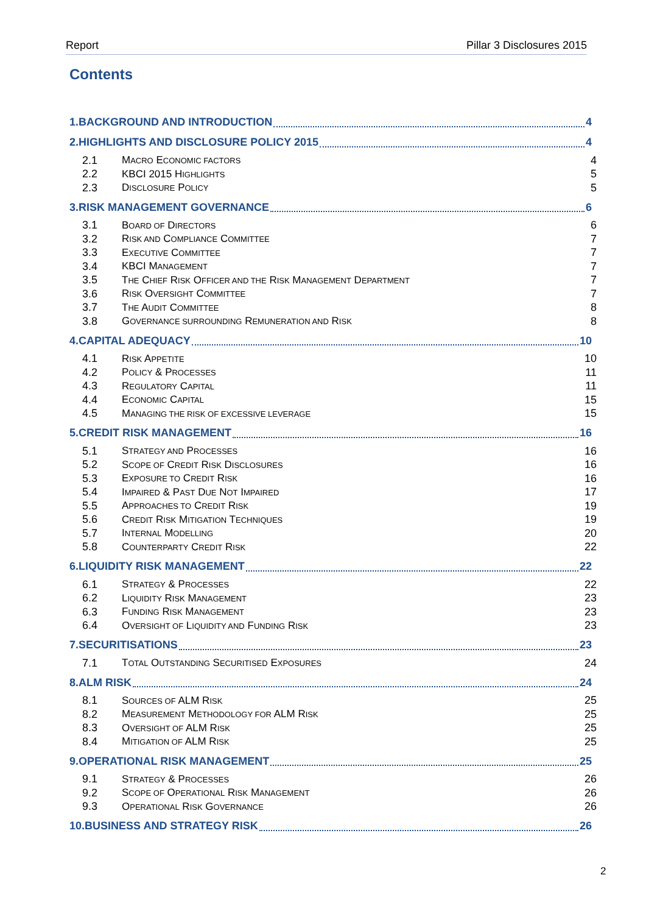Report Pillar 3 Disclosures 2015
Contents
1.BACKGROUND AND INTRODUCTION 4
2.HIGHLIGHTS AND DISCLOSURE POLICY 2015 4
2.1 MACRO ECONOMIC FACTORS 4
2.2 KBCI 2015 HIGHLIGHTS 5
2.3 DISCLOSURE POLICY 5
3.RISK MANAGEMENT GOVERNANCE 6
3.1 BOARD OF DIRECTORS 6
3.2 RISK AND COMPLIANCE COMMITTEE 7
3.3 EXECUTIVE COMMITTEE 7
3.4 KBCI MANAGEMENT 7
3.5 THE CHIEF RISK OFFICER AND THE RISK MANAGEMENT DEPARTMENT 7
3.6 RISK OVERSIGHT COMMITTEE 7
3.7 THE AUDIT COMMITTEE 8
3.8 GOVERNANCE SURROUNDING REMUNERATION AND RISK 8
4.CAPITAL ADEQUACY 10
4.1 RISK APPETITE 10
4.2 POLICY & PROCESSES 11
4.3 REGULATORY CAPITAL 11
4.4 ECONOMIC CAPITAL 15
4.5 MANAGING THE RISK OF EXCESSIVE LEVERAGE 15
5.CREDIT RISK MANAGEMENT 16
5.1 STRATEGY AND PROCESSES 16
5.2 SCOPE OF CREDIT RISK DISCLOSURES 16
5.3 EXPOSURE TO CREDIT RISK 16
5.4 IMPAIRED & PAST DUE NOT IMPAIRED 17
5.5 APPROACHES TO CREDIT RISK 19
5.6 CREDIT RISK MITIGATION TECHNIQUES 19
5.7 INTERNAL MODELLING 20
5.8 COUNTERPARTY CREDIT RISK 22
6.LIQUIDITY RISK MANAGEMENT 22
6.1 STRATEGY & PROCESSES 22
6.2 LIQUIDITY RISK MANAGEMENT 23
6.3 FUNDING RISK MANAGEMENT 23
6.4 OVERSIGHT OF LIQUIDITY AND FUNDING RISK 23
7.SECURITISATIONS 23
7.1 TOTAL OUTSTANDING SECURITISED EXPOSURES 24
8.ALM RISK 24
8.1 SOURCES OF ALM RISK 25
8.2 MEASUREMENT METHODOLOGY FOR ALM RISK 25
8.3 OVERSIGHT OF ALM RISK 25
8.4 MITIGATION OF ALM RISK 25
9.OPERATIONAL RISK MANAGEMENT 25
9.1 STRATEGY & PROCESSES 26
9.2 SCOPE OF OPERATIONAL RISK MANAGEMENT 26
9.3 OPERATIONAL RISK GOVERNANCE 26
10.BUSINESS AND STRATEGY RISK 26
2